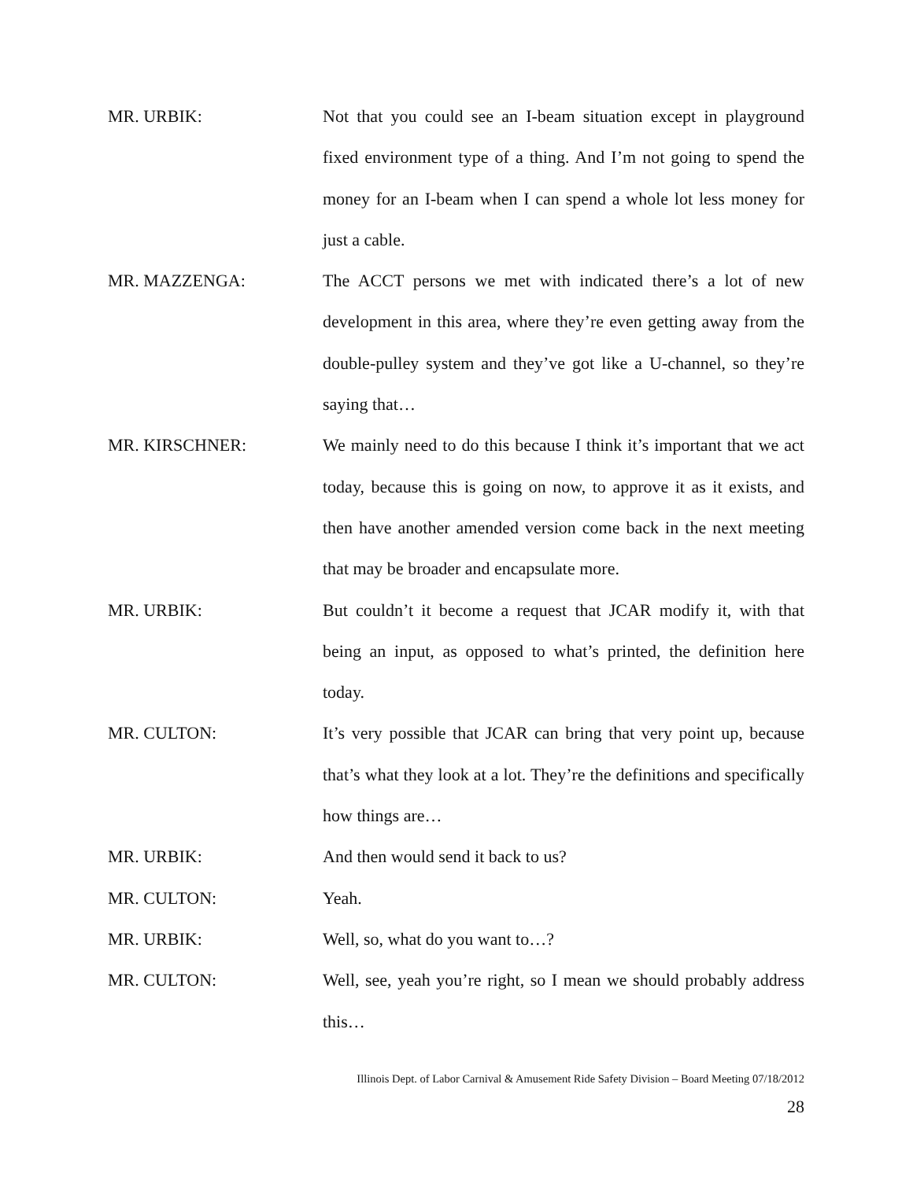MR. URBIK: Not that you could see an I-beam situation except in playground fixed environment type of a thing. And I’m not going to spend the money for an I-beam when I can spend a whole lot less money for just a cable.
MR. MAZZENGA: The ACCT persons we met with indicated there’s a lot of new development in this area, where they’re even getting away from the double-pulley system and they’ve got like a U-channel, so they’re saying that…
MR. KIRSCHNER: We mainly need to do this because I think it’s important that we act today, because this is going on now, to approve it as it exists, and then have another amended version come back in the next meeting that may be broader and encapsulate more.
MR. URBIK: But couldn’t it become a request that JCAR modify it, with that being an input, as opposed to what’s printed, the definition here today.
MR. CULTON: It’s very possible that JCAR can bring that very point up, because that’s what they look at a lot. They’re the definitions and specifically how things are…
MR. URBIK: And then would send it back to us?
MR. CULTON: Yeah.
MR. URBIK: Well, so, what do you want to…?
MR. CULTON: Well, see, yeah you’re right, so I mean we should probably address this…
Illinois Dept. of Labor Carnival & Amusement Ride Safety Division – Board Meeting 07/18/2012
28